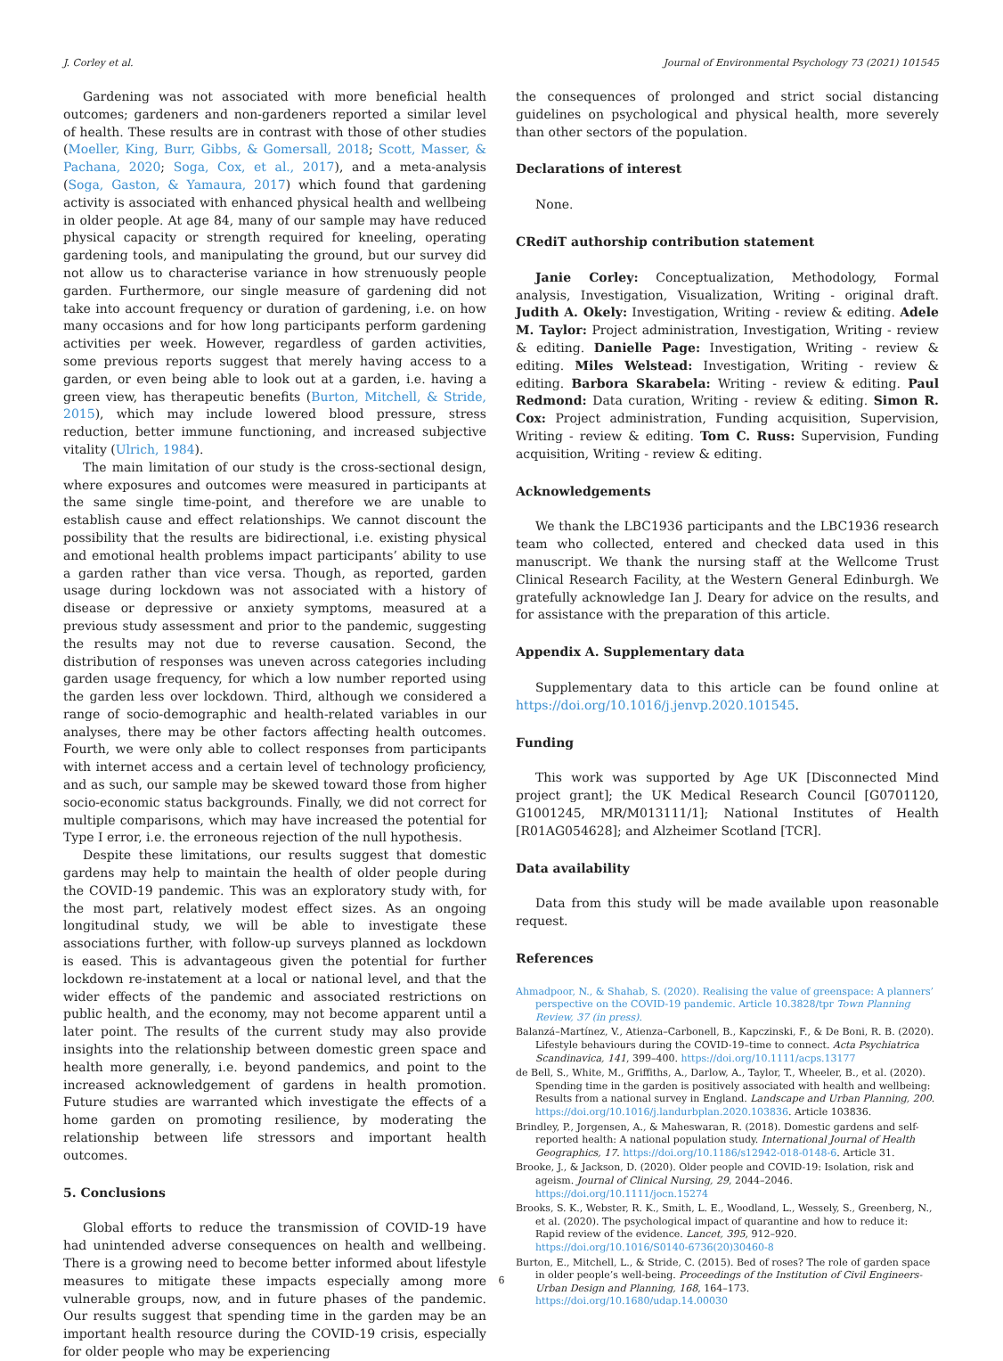J. Corley et al. Journal of Environmental Psychology 73 (2021) 101545
Gardening was not associated with more beneficial health outcomes; gardeners and non-gardeners reported a similar level of health. These results are in contrast with those of other studies (Moeller, King, Burr, Gibbs, & Gomersall, 2018; Scott, Masser, & Pachana, 2020; Soga, Cox, et al., 2017), and a meta-analysis (Soga, Gaston, & Yamaura, 2017) which found that gardening activity is associated with enhanced physical health and wellbeing in older people. At age 84, many of our sample may have reduced physical capacity or strength required for kneeling, operating gardening tools, and manipulating the ground, but our survey did not allow us to characterise variance in how strenuously people garden. Furthermore, our single measure of gardening did not take into account frequency or duration of gardening, i.e. on how many occasions and for how long participants perform gardening activities per week. However, regardless of garden activities, some previous reports suggest that merely having access to a garden, or even being able to look out at a garden, i.e. having a green view, has therapeutic benefits (Burton, Mitchell, & Stride, 2015), which may include lowered blood pressure, stress reduction, better immune functioning, and increased subjective vitality (Ulrich, 1984).
The main limitation of our study is the cross-sectional design, where exposures and outcomes were measured in participants at the same single time-point, and therefore we are unable to establish cause and effect relationships. We cannot discount the possibility that the results are bidirectional, i.e. existing physical and emotional health problems impact participants’ ability to use a garden rather than vice versa. Though, as reported, garden usage during lockdown was not associated with a history of disease or depressive or anxiety symptoms, measured at a previous study assessment and prior to the pandemic, suggesting the results may not due to reverse causation. Second, the distribution of responses was uneven across categories including garden usage frequency, for which a low number reported using the garden less over lockdown. Third, although we considered a range of socio-demographic and health-related variables in our analyses, there may be other factors affecting health outcomes. Fourth, we were only able to collect responses from participants with internet access and a certain level of technology proficiency, and as such, our sample may be skewed toward those from higher socio-economic status backgrounds. Finally, we did not correct for multiple comparisons, which may have increased the potential for Type I error, i.e. the erroneous rejection of the null hypothesis.
Despite these limitations, our results suggest that domestic gardens may help to maintain the health of older people during the COVID-19 pandemic. This was an exploratory study with, for the most part, relatively modest effect sizes. As an ongoing longitudinal study, we will be able to investigate these associations further, with follow-up surveys planned as lockdown is eased. This is advantageous given the potential for further lockdown re-instatement at a local or national level, and that the wider effects of the pandemic and associated restrictions on public health, and the economy, may not become apparent until a later point. The results of the current study may also provide insights into the relationship between domestic green space and health more generally, i.e. beyond pandemics, and point to the increased acknowledgement of gardens in health promotion. Future studies are warranted which investigate the effects of a home garden on promoting resilience, by moderating the relationship between life stressors and important health outcomes.
5. Conclusions
Global efforts to reduce the transmission of COVID-19 have had unintended adverse consequences on health and wellbeing. There is a growing need to become better informed about lifestyle measures to mitigate these impacts especially among more vulnerable groups, now, and in future phases of the pandemic. Our results suggest that spending time in the garden may be an important health resource during the COVID-19 crisis, especially for older people who may be experiencing
the consequences of prolonged and strict social distancing guidelines on psychological and physical health, more severely than other sectors of the population.
Declarations of interest
None.
CRediT authorship contribution statement
Janie Corley: Conceptualization, Methodology, Formal analysis, Investigation, Visualization, Writing - original draft. Judith A. Okely: Investigation, Writing - review & editing. Adele M. Taylor: Project administration, Investigation, Writing - review & editing. Danielle Page: Investigation, Writing - review & editing. Miles Welstead: Investigation, Writing - review & editing. Barbora Skarabela: Writing - review & editing. Paul Redmond: Data curation, Writing - review & editing. Simon R. Cox: Project administration, Funding acquisition, Supervision, Writing - review & editing. Tom C. Russ: Supervision, Funding acquisition, Writing - review & editing.
Acknowledgements
We thank the LBC1936 participants and the LBC1936 research team who collected, entered and checked data used in this manuscript. We thank the nursing staff at the Wellcome Trust Clinical Research Facility, at the Western General Edinburgh. We gratefully acknowledge Ian J. Deary for advice on the results, and for assistance with the preparation of this article.
Appendix A. Supplementary data
Supplementary data to this article can be found online at https://doi.org/10.1016/j.jenvp.2020.101545.
Funding
This work was supported by Age UK [Disconnected Mind project grant]; the UK Medical Research Council [G0701120, G1001245, MR/M013111/1]; National Institutes of Health [R01AG054628]; and Alzheimer Scotland [TCR].
Data availability
Data from this study will be made available upon reasonable request.
References
Ahmadpoor, N., & Shahab, S. (2020). Realising the value of greenspace: A planners’ perspective on the COVID-19 pandemic. Article 10.3828/tpr Town Planning Review, 37 (in press).
Balanzá–Martínez, V., Atienza–Carbonell, B., Kapczinski, F., & De Boni, R. B. (2020). Lifestyle behaviours during the COVID-19–time to connect. Acta Psychiatrica Scandinavica, 141, 399–400. https://doi.org/10.1111/acps.13177
de Bell, S., White, M., Griffiths, A., Darlow, A., Taylor, T., Wheeler, B., et al. (2020). Spending time in the garden is positively associated with health and wellbeing: Results from a national survey in England. Landscape and Urban Planning, 200. https://doi.org/10.1016/j.landurbplan.2020.103836. Article 103836.
Brindley, P., Jorgensen, A., & Maheswaran, R. (2018). Domestic gardens and self-reported health: A national population study. International Journal of Health Geographics, 17. https://doi.org/10.1186/s12942-018-0148-6. Article 31.
Brooke, J., & Jackson, D. (2020). Older people and COVID-19: Isolation, risk and ageism. Journal of Clinical Nursing, 29, 2044–2046. https://doi.org/10.1111/jocn.15274
Brooks, S. K., Webster, R. K., Smith, L. E., Woodland, L., Wessely, S., Greenberg, N., et al. (2020). The psychological impact of quarantine and how to reduce it: Rapid review of the evidence. Lancet, 395, 912–920. https://doi.org/10.1016/S0140-6736(20)30460-8
Burton, E., Mitchell, L., & Stride, C. (2015). Bed of roses? The role of garden space in older people’s well-being. Proceedings of the Institution of Civil Engineers-Urban Design and Planning, 168, 164–173. https://doi.org/10.1680/udap.14.00030
6